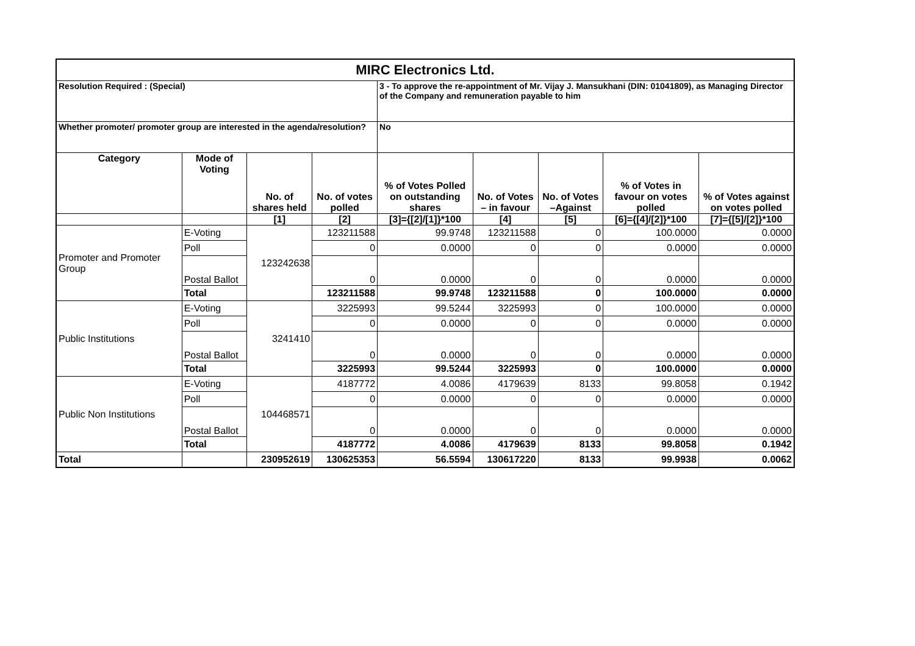| MIRC Electronics Ltd. | | | | | | | | |
| Resolution Required : (Special) | | | | 3 - To approve the re-appointment of Mr. Vijay J. Mansukhani (DIN: 01041809), as Managing Director of the Company and remuneration payable to him | | | | |
| Whether promoter/ promoter group are interested in the agenda/resolution? | | | | No | | | | |
| Category | Mode of Voting | No. of shares held | No. of votes polled | % of Votes Polled on outstanding shares | No. of Votes – in favour | No. of Votes –Against | % of Votes in favour on votes polled | % of Votes against on votes polled |
| | | [1] | [2] | [3]={[2]/[1]}*100 | [4] | [5] | [6]={[4]/[2]}*100 | [7]={[5]/[2]}*100 |
| Promoter and Promoter Group | E-Voting | 123242638 | 123211588 | 99.9748 | 123211588 | 0 | 100.0000 | 0.0000 |
| | Poll | | 0 | 0.0000 | 0 | 0 | 0.0000 | 0.0000 |
| | Postal Ballot | | 0 | 0.0000 | 0 | 0 | 0.0000 | 0.0000 |
| | Total | | 123211588 | 99.9748 | 123211588 | 0 | 100.0000 | 0.0000 |
| Public Institutions | E-Voting | 3241410 | 3225993 | 99.5244 | 3225993 | 0 | 100.0000 | 0.0000 |
| | Poll | | 0 | 0.0000 | 0 | 0 | 0.0000 | 0.0000 |
| | Postal Ballot | | 0 | 0.0000 | 0 | 0 | 0.0000 | 0.0000 |
| | Total | | 3225993 | 99.5244 | 3225993 | 0 | 100.0000 | 0.0000 |
| Public Non Institutions | E-Voting | 104468571 | 4187772 | 4.0086 | 4179639 | 8133 | 99.8058 | 0.1942 |
| | Poll | | 0 | 0.0000 | 0 | 0 | 0.0000 | 0.0000 |
| | Postal Ballot | | 0 | 0.0000 | 0 | 0 | 0.0000 | 0.0000 |
| | Total | | 4187772 | 4.0086 | 4179639 | 8133 | 99.8058 | 0.1942 |
| Total | | 230952619 | 130625353 | 56.5594 | 130617220 | 8133 | 99.9938 | 0.0062 |